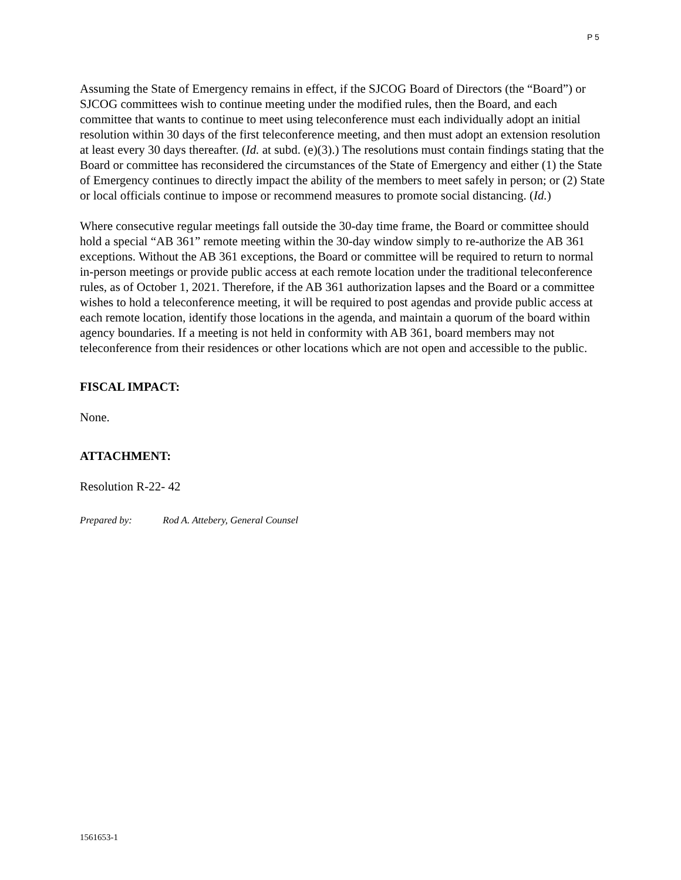P 5
Assuming the State of Emergency remains in effect, if the SJCOG Board of Directors (the “Board”) or SJCOG committees wish to continue meeting under the modified rules, then the Board, and each committee that wants to continue to meet using teleconference must each individually adopt an initial resolution within 30 days of the first teleconference meeting, and then must adopt an extension resolution at least every 30 days thereafter. (Id. at subd. (e)(3).) The resolutions must contain findings stating that the Board or committee has reconsidered the circumstances of the State of Emergency and either (1) the State of Emergency continues to directly impact the ability of the members to meet safely in person; or (2) State or local officials continue to impose or recommend measures to promote social distancing. (Id.)
Where consecutive regular meetings fall outside the 30-day time frame, the Board or committee should hold a special “AB 361” remote meeting within the 30-day window simply to re-authorize the AB 361 exceptions. Without the AB 361 exceptions, the Board or committee will be required to return to normal in-person meetings or provide public access at each remote location under the traditional teleconference rules, as of October 1, 2021. Therefore, if the AB 361 authorization lapses and the Board or a committee wishes to hold a teleconference meeting, it will be required to post agendas and provide public access at each remote location, identify those locations in the agenda, and maintain a quorum of the board within agency boundaries. If a meeting is not held in conformity with AB 361, board members may not teleconference from their residences or other locations which are not open and accessible to the public.
FISCAL IMPACT:
None.
ATTACHMENT:
Resolution R-22- 42
Prepared by: Rod A. Attebery, General Counsel
1561653-1